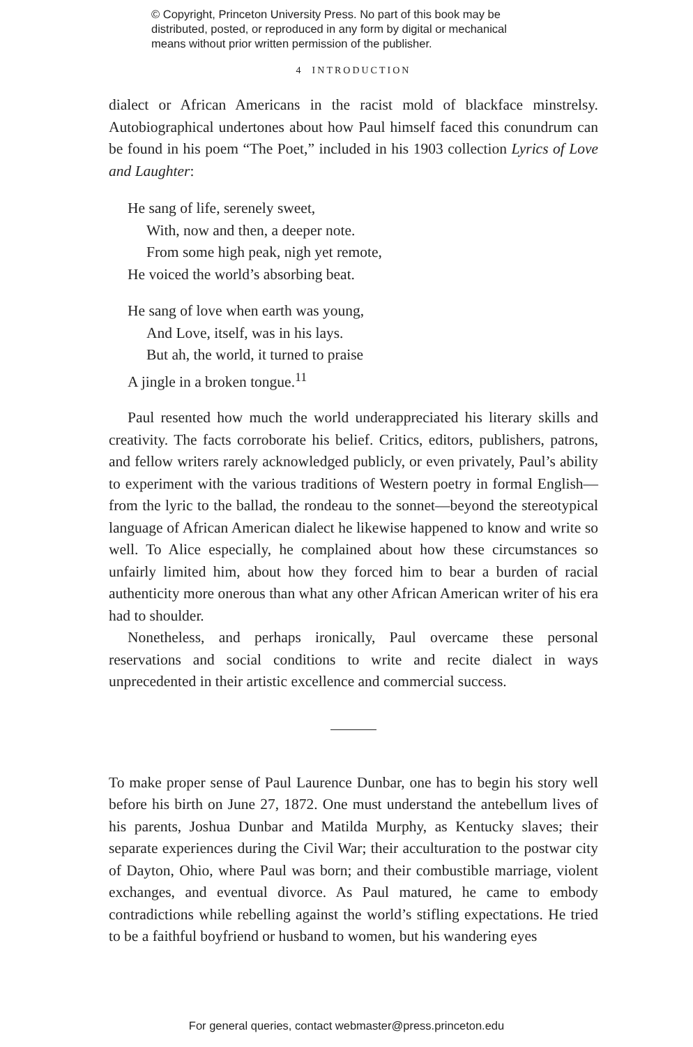© Copyright, Princeton University Press. No part of this book may be
distributed, posted, or reproduced in any form by digital or mechanical
means without prior written permission of the publisher.
4 INTRODUCTION
dialect or African Americans in the racist mold of blackface minstrelsy. Autobiographical undertones about how Paul himself faced this conundrum can be found in his poem “The Poet,” included in his 1903 collection Lyrics of Love and Laughter:
He sang of life, serenely sweet,
With, now and then, a deeper note.
From some high peak, nigh yet remote,
He voiced the world’s absorbing beat.
He sang of love when earth was young,
And Love, itself, was in his lays.
But ah, the world, it turned to praise
A jingle in a broken tongue.<sup>11</sup>
Paul resented how much the world underappreciated his literary skills and creativity. The facts corroborate his belief. Critics, editors, publishers, patrons, and fellow writers rarely acknowledged publicly, or even privately, Paul’s ability to experiment with the various traditions of Western poetry in formal English—from the lyric to the ballad, the rondeau to the sonnet—beyond the stereotypical language of African American dialect he likewise happened to know and write so well. To Alice especially, he complained about how these circumstances so unfairly limited him, about how they forced him to bear a burden of racial authenticity more onerous than what any other African American writer of his era had to shoulder.
Nonetheless, and perhaps ironically, Paul overcame these personal reservations and social conditions to write and recite dialect in ways unprecedented in their artistic excellence and commercial success.
To make proper sense of Paul Laurence Dunbar, one has to begin his story well before his birth on June 27, 1872. One must understand the antebellum lives of his parents, Joshua Dunbar and Matilda Murphy, as Kentucky slaves; their separate experiences during the Civil War; their acculturation to the postwar city of Dayton, Ohio, where Paul was born; and their combustible marriage, violent exchanges, and eventual divorce. As Paul matured, he came to embody contradictions while rebelling against the world’s stifling expectations. He tried to be a faithful boyfriend or husband to women, but his wandering eyes
For general queries, contact webmaster@press.princeton.edu